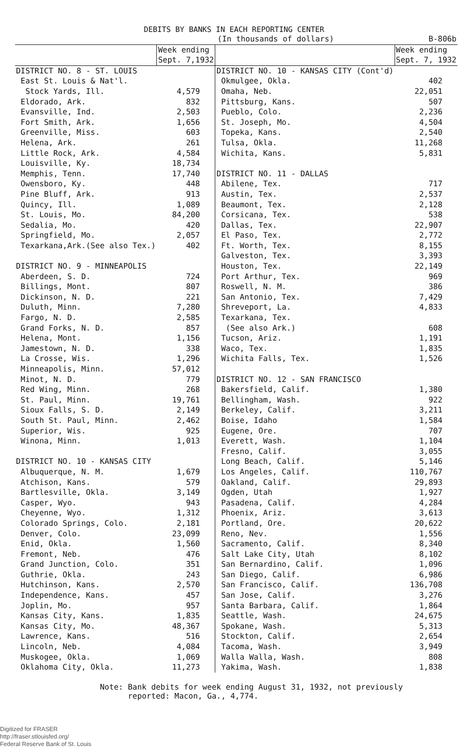DEBITS BY BANKS IN EACH REPORTING CENTER
| | (In thousands of dollars) | | B-806b |
| | Week ending Sept. 7,1932 | | Week ending Sept. 7, 1932 |
| DISTRICT NO. 8 - ST. LOUIS | | DISTRICT NO. 10 - KANSAS CITY (Cont'd) | |
| East St. Louis & Nat'l. | | Okmulgee, Okla. | 402 |
| Stock Yards, Ill. | 4,579 | Omaha, Neb. | 22,051 |
| Eldorado, Ark. | 832 | Pittsburg, Kans. | 507 |
| Evansville, Ind. | 2,503 | Pueblo, Colo. | 2,236 |
| Fort Smith, Ark. | 1,656 | St. Joseph, Mo. | 4,504 |
| Greenville, Miss. | 603 | Topeka, Kans. | 2,540 |
| Helena, Ark. | 261 | Tulsa, Okla. | 11,268 |
| Little Rock, Ark. | 4,584 | Wichita, Kans. | 5,831 |
| Louisville, Ky. | 18,734 | | |
| Memphis, Tenn. | 17,740 | DISTRICT NO. 11 - DALLAS | |
| Owensboro, Ky. | 448 | Abilene, Tex. | 717 |
| Pine Bluff, Ark. | 913 | Austin, Tex. | 2,537 |
| Quincy, Ill. | 1,089 | Beaumont, Tex. | 2,128 |
| St. Louis, Mo. | 84,200 | Corsicana, Tex. | 538 |
| Sedalia, Mo. | 420 | Dallas, Tex. | 22,907 |
| Springfield, Mo. | 2,057 | El Paso, Tex. | 2,772 |
| Texarkana,Ark.(See also Tex.) | 402 | Ft. Worth, Tex. | 8,155 |
| | | Galveston, Tex. | 3,393 |
| DISTRICT NO. 9 - MINNEAPOLIS | | Houston, Tex. | 22,149 |
| Aberdeen, S. D. | 724 | Port Arthur, Tex. | 969 |
| Billings, Mont. | 807 | Roswell, N. M. | 386 |
| Dickinson, N. D. | 221 | San Antonio, Tex. | 7,429 |
| Duluth, Minn. | 7,280 | Shreveport, La. | 4,833 |
| Fargo, N. D. | 2,585 | Texarkana, Tex. | |
| Grand Forks, N. D. | 857 | (See also Ark.) | 608 |
| Helena, Mont. | 1,156 | Tucson, Ariz. | 1,191 |
| Jamestown, N. D. | 338 | Waco, Tex. | 1,835 |
| La Crosse, Wis. | 1,296 | Wichita Falls, Tex. | 1,526 |
| Minneapolis, Minn. | 57,012 | | |
| Minot, N. D. | 779 | DISTRICT NO. 12 - SAN FRANCISCO | |
| Red Wing, Minn. | 268 | Bakersfield, Calif. | 1,380 |
| St. Paul, Minn. | 19,761 | Bellingham, Wash. | 922 |
| Sioux Falls, S. D. | 2,149 | Berkeley, Calif. | 3,211 |
| South St. Paul, Minn. | 2,462 | Boise, Idaho | 1,584 |
| Superior, Wis. | 925 | Eugene, Ore. | 707 |
| Winona, Minn. | 1,013 | Everett, Wash. | 1,104 |
| | | Fresno, Calif. | 3,055 |
| DISTRICT NO. 10 - KANSAS CITY | | Long Beach, Calif. | 5,146 |
| Albuquerque, N. M. | 1,679 | Los Angeles, Calif. | 110,767 |
| Atchison, Kans. | 579 | Oakland, Calif. | 29,893 |
| Bartlesville, Okla. | 3,149 | Ogden, Utah | 1,927 |
| Casper, Wyo. | 943 | Pasadena, Calif. | 4,284 |
| Cheyenne, Wyo. | 1,312 | Phoenix, Ariz. | 3,613 |
| Colorado Springs, Colo. | 2,181 | Portland, Ore. | 20,622 |
| Denver, Colo. | 23,099 | Reno, Nev. | 1,556 |
| Enid, Okla. | 1,560 | Sacramento, Calif. | 8,340 |
| Fremont, Neb. | 476 | Salt Lake City, Utah | 8,102 |
| Grand Junction, Colo. | 351 | San Bernardino, Calif. | 1,096 |
| Guthrie, Okla. | 243 | San Diego, Calif. | 6,986 |
| Hutchinson, Kans. | 2,570 | San Francisco, Calif. | 136,708 |
| Independence, Kans. | 457 | San Jose, Calif. | 3,276 |
| Joplin, Mo. | 957 | Santa Barbara, Calif. | 1,864 |
| Kansas City, Kans. | 1,835 | Seattle, Wash. | 24,675 |
| Kansas City, Mo. | 48,367 | Spokane, Wash. | 5,313 |
| Lawrence, Kans. | 516 | Stockton, Calif. | 2,654 |
| Lincoln, Neb. | 4,084 | Tacoma, Wash. | 3,949 |
| Muskogee, Okla. | 1,069 | Walla Walla, Wash. | 808 |
| Oklahoma City, Okla. | 11,273 | Yakima, Wash. | 1,838 |
Note: Bank debits for week ending August 31, 1932, not previously
reported: Macon, Ga., 4,774.
Digitized for FRASER
http://fraser.stlouisfed.org/
Federal Reserve Bank of St. Louis